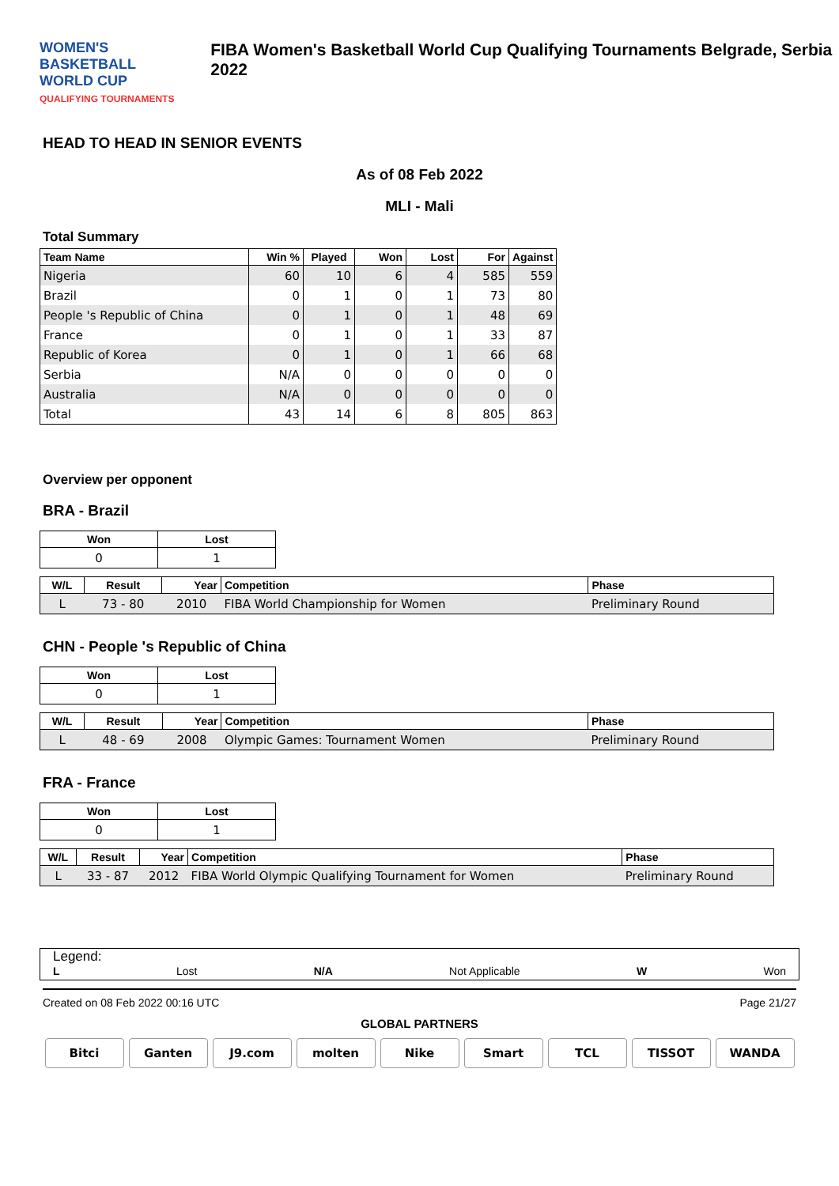WOMEN'S BASKETBALL
WORLD CUP
QUALIFYING TOURNAMENTS
FIBA Women's Basketball World Cup Qualifying Tournaments Belgrade, Serbia 2022
HEAD TO HEAD IN SENIOR EVENTS
As of 08 Feb 2022
MLI - Mali
Total Summary
| Team Name | Win % | Played | Won | Lost | For | Against |
| --- | --- | --- | --- | --- | --- | --- |
| Nigeria | 60 | 10 | 6 | 4 | 585 | 559 |
| Brazil | 0 | 1 | 0 | 1 | 73 | 80 |
| People 's Republic of China | 0 | 1 | 0 | 1 | 48 | 69 |
| France | 0 | 1 | 0 | 1 | 33 | 87 |
| Republic of Korea | 0 | 1 | 0 | 1 | 66 | 68 |
| Serbia | N/A | 0 | 0 | 0 | 0 | 0 |
| Australia | N/A | 0 | 0 | 0 | 0 | 0 |
| Total | 43 | 14 | 6 | 8 | 805 | 863 |
Overview per opponent
BRA - Brazil
| Won | Lost |
| --- | --- |
| 0 | 1 |
| W/L | Result | Year | Competition | Phase |
| --- | --- | --- | --- | --- |
| L | 73 - 80 | 2010 | FIBA World Championship for Women | Preliminary Round |
CHN - People 's Republic of China
| Won | Lost |
| --- | --- |
| 0 | 1 |
| W/L | Result | Year | Competition | Phase |
| --- | --- | --- | --- | --- |
| L | 48 - 69 | 2008 | Olympic Games: Tournament Women | Preliminary Round |
FRA - France
| Won | Lost |
| --- | --- |
| 0 | 1 |
| W/L | Result | Year | Competition | Phase |
| --- | --- | --- | --- | --- |
| L | 33 - 87 | 2012 | FIBA World Olympic Qualifying Tournament for Women | Preliminary Round |
Legend:
L Lost N/A Not Applicable W Won
Created on 08 Feb 2022 00:16 UTC Page 21/27
GLOBAL PARTNERS
Bitci Ganten J9.com molten Nike Smart TCL TISSOT WANDA